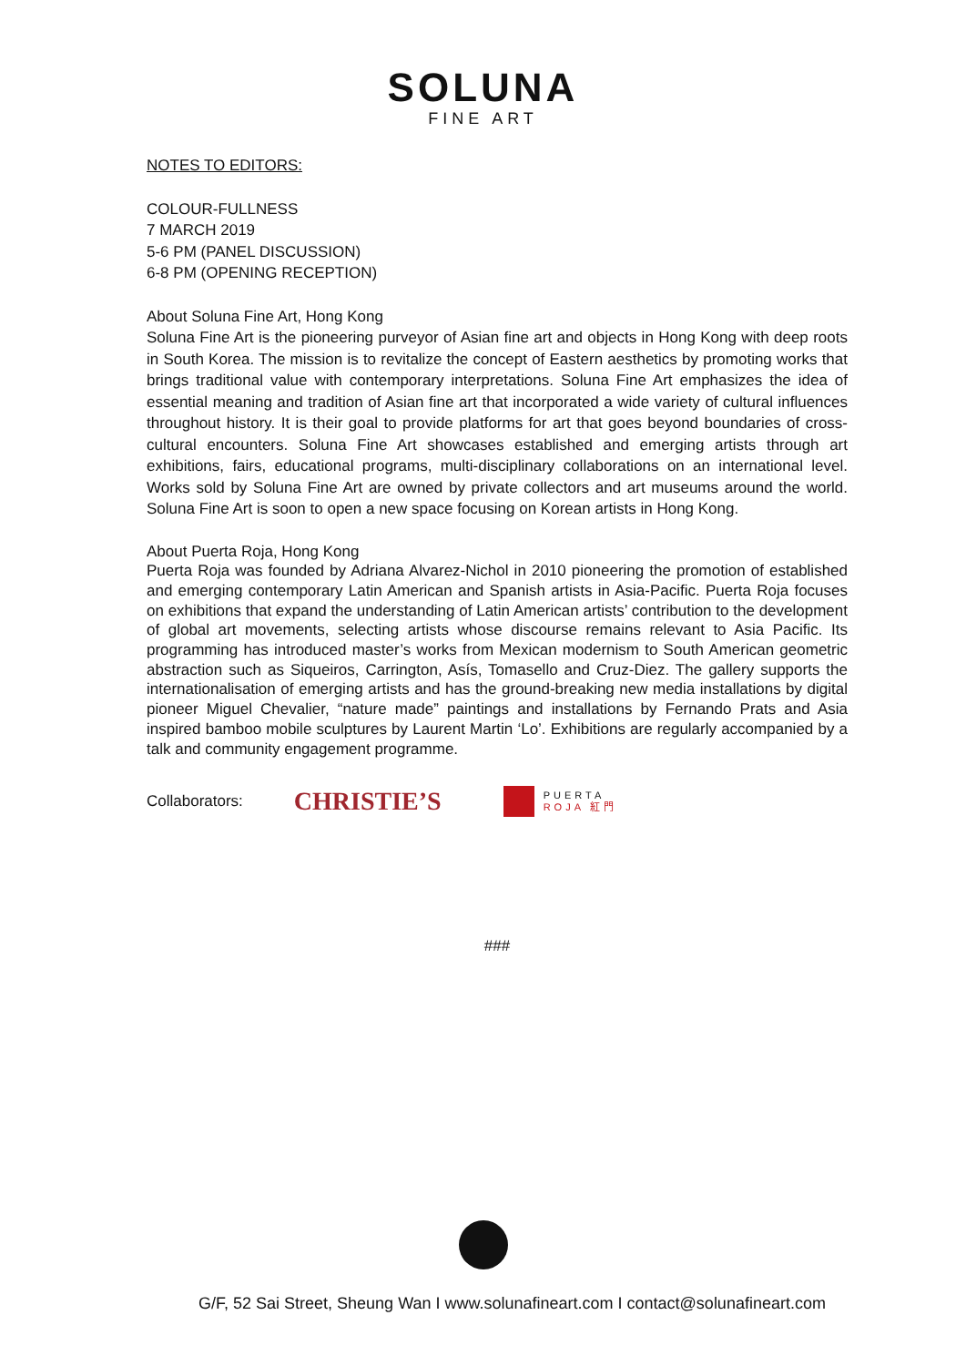SOLUNA
FINE ART
NOTES TO EDITORS:
COLOUR-FULLNESS
7 MARCH 2019
5-6 PM (PANEL DISCUSSION)
6-8 PM (OPENING RECEPTION)
About Soluna Fine Art, Hong Kong
Soluna Fine Art is the pioneering purveyor of Asian fine art and objects in Hong Kong with deep roots in South Korea. The mission is to revitalize the concept of Eastern aesthetics by promoting works that brings traditional value with contemporary interpretations. Soluna Fine Art emphasizes the idea of essential meaning and tradition of Asian fine art that incorporated a wide variety of cultural influences throughout history. It is their goal to provide platforms for art that goes beyond boundaries of cross-cultural encounters. Soluna Fine Art showcases established and emerging artists through art exhibitions, fairs, educational programs, multi-disciplinary collaborations on an international level. Works sold by Soluna Fine Art are owned by private collectors and art museums around the world. Soluna Fine Art is soon to open a new space focusing on Korean artists in Hong Kong.
About Puerta Roja, Hong Kong
Puerta Roja was founded by Adriana Alvarez-Nichol in 2010 pioneering the promotion of established and emerging contemporary Latin American and Spanish artists in Asia-Pacific. Puerta Roja focuses on exhibitions that expand the understanding of Latin American artists’ contribution to the development of global art movements, selecting artists whose discourse remains relevant to Asia Pacific. Its programming has introduced master’s works from Mexican modernism to South American geometric abstraction such as Siqueiros, Carrington, Asís, Tomasello and Cruz-Diez. The gallery supports the internationalisation of emerging artists and has the ground-breaking new media installations by digital pioneer Miguel Chevalier, “nature made” paintings and installations by Fernando Prats and Asia inspired bamboo mobile sculptures by Laurent Martin ‘Lo’. Exhibitions are regularly accompanied by a talk and community engagement programme.
Collaborators: CHRISTIE’S
PUERTA
ROJA 紅門
###
G/F, 52 Sai Street, Sheung Wan I www.solunafineart.com I contact@solunafineart.com